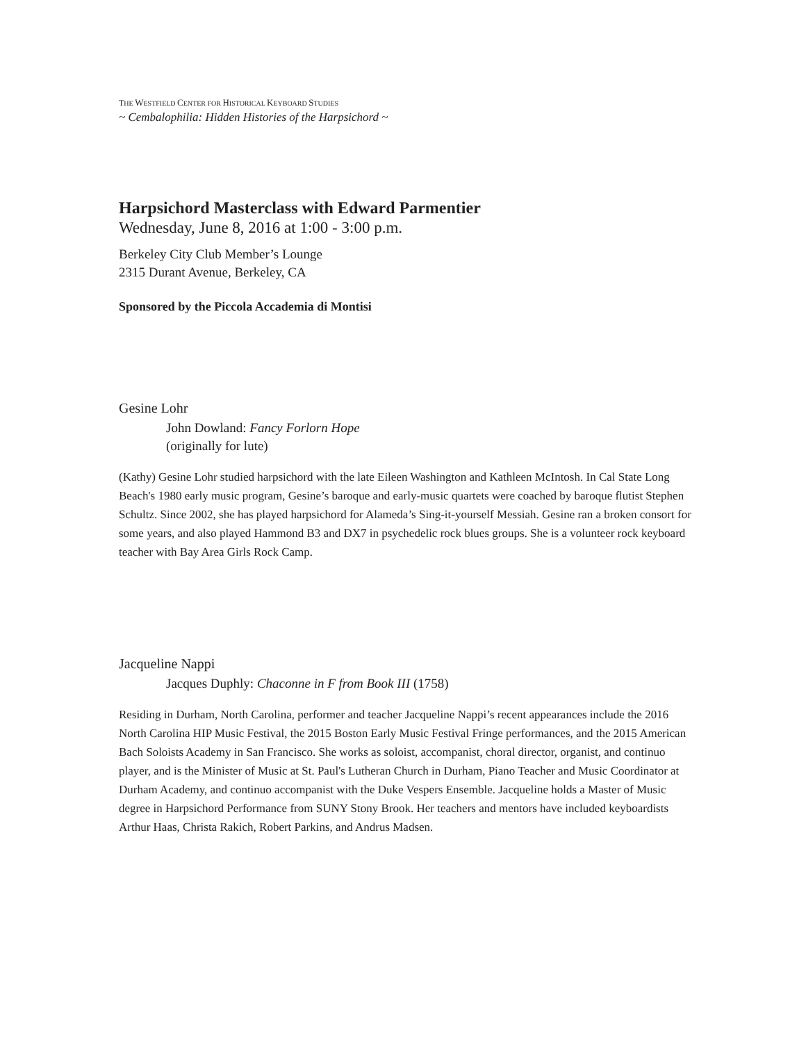THE WESTFIELD CENTER FOR HISTORICAL KEYBOARD STUDIES
~ Cembalophilia: Hidden Histories of the Harpsichord ~
Harpsichord Masterclass with Edward Parmentier
Wednesday, June 8, 2016 at 1:00 - 3:00 p.m.
Berkeley City Club Member’s Lounge
2315 Durant Avenue, Berkeley, CA
Sponsored by the Piccola Accademia di Montisi
Gesine Lohr
John Dowland: Fancy Forlorn Hope
(originally for lute)
(Kathy) Gesine Lohr studied harpsichord with the late Eileen Washington and Kathleen McIntosh. In Cal State Long Beach's 1980 early music program, Gesine’s baroque and early-music quartets were coached by baroque flutist Stephen Schultz. Since 2002, she has played harpsichord for Alameda’s Sing-it-yourself Messiah. Gesine ran a broken consort for some years, and also played Hammond B3 and DX7 in psychedelic rock blues groups. She is a volunteer rock keyboard teacher with Bay Area Girls Rock Camp.
Jacqueline Nappi
Jacques Duphly: Chaconne in F from Book III (1758)
Residing in Durham, North Carolina, performer and teacher Jacqueline Nappi’s recent appearances include the 2016 North Carolina HIP Music Festival, the 2015 Boston Early Music Festival Fringe performances, and the 2015 American Bach Soloists Academy in San Francisco. She works as soloist, accompanist, choral director, organist, and continuo player, and is the Minister of Music at St. Paul's Lutheran Church in Durham, Piano Teacher and Music Coordinator at Durham Academy, and continuo accompanist with the Duke Vespers Ensemble. Jacqueline holds a Master of Music degree in Harpsichord Performance from SUNY Stony Brook. Her teachers and mentors have included keyboardists Arthur Haas, Christa Rakich, Robert Parkins, and Andrus Madsen.